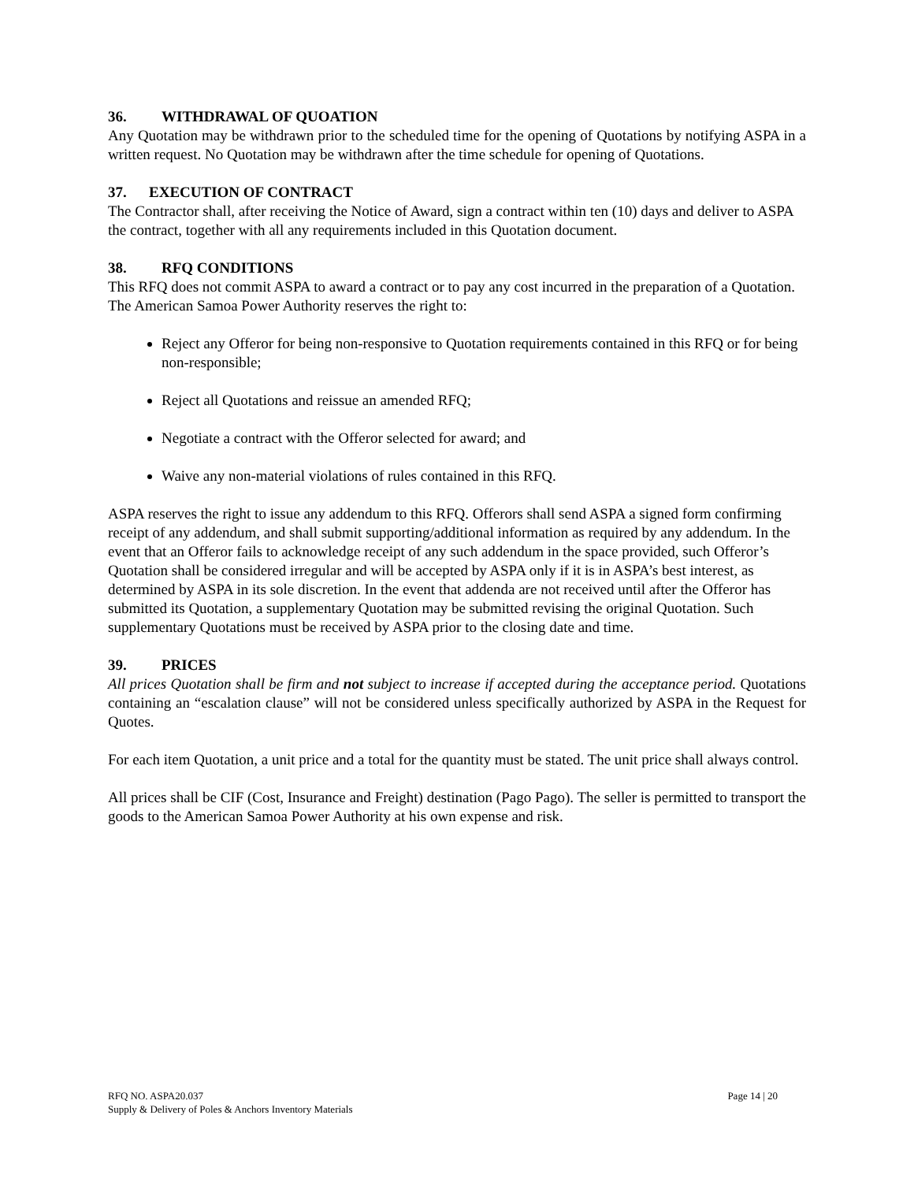36. WITHDRAWAL OF QUOATION
Any Quotation may be withdrawn prior to the scheduled time for the opening of Quotations by notifying ASPA in a written request. No Quotation may be withdrawn after the time schedule for opening of Quotations.
37. EXECUTION OF CONTRACT
The Contractor shall, after receiving the Notice of Award, sign a contract within ten (10) days and deliver to ASPA the contract, together with all any requirements included in this Quotation document.
38. RFQ CONDITIONS
This RFQ does not commit ASPA to award a contract or to pay any cost incurred in the preparation of a Quotation. The American Samoa Power Authority reserves the right to:
Reject any Offeror for being non-responsive to Quotation requirements contained in this RFQ or for being non-responsible;
Reject all Quotations and reissue an amended RFQ;
Negotiate a contract with the Offeror selected for award; and
Waive any non-material violations of rules contained in this RFQ.
ASPA reserves the right to issue any addendum to this RFQ. Offerors shall send ASPA a signed form confirming receipt of any addendum, and shall submit supporting/additional information as required by any addendum. In the event that an Offeror fails to acknowledge receipt of any such addendum in the space provided, such Offeror’s Quotation shall be considered irregular and will be accepted by ASPA only if it is in ASPA’s best interest, as determined by ASPA in its sole discretion. In the event that addenda are not received until after the Offeror has submitted its Quotation, a supplementary Quotation may be submitted revising the original Quotation. Such supplementary Quotations must be received by ASPA prior to the closing date and time.
39. PRICES
All prices Quotation shall be firm and not subject to increase if accepted during the acceptance period. Quotations containing an “escalation clause” will not be considered unless specifically authorized by ASPA in the Request for Quotes.
For each item Quotation, a unit price and a total for the quantity must be stated. The unit price shall always control.
All prices shall be CIF (Cost, Insurance and Freight) destination (Pago Pago). The seller is permitted to transport the goods to the American Samoa Power Authority at his own expense and risk.
RFQ NO. ASPA20.037
Supply & Delivery of Poles & Anchors Inventory Materials
Page 14 | 20